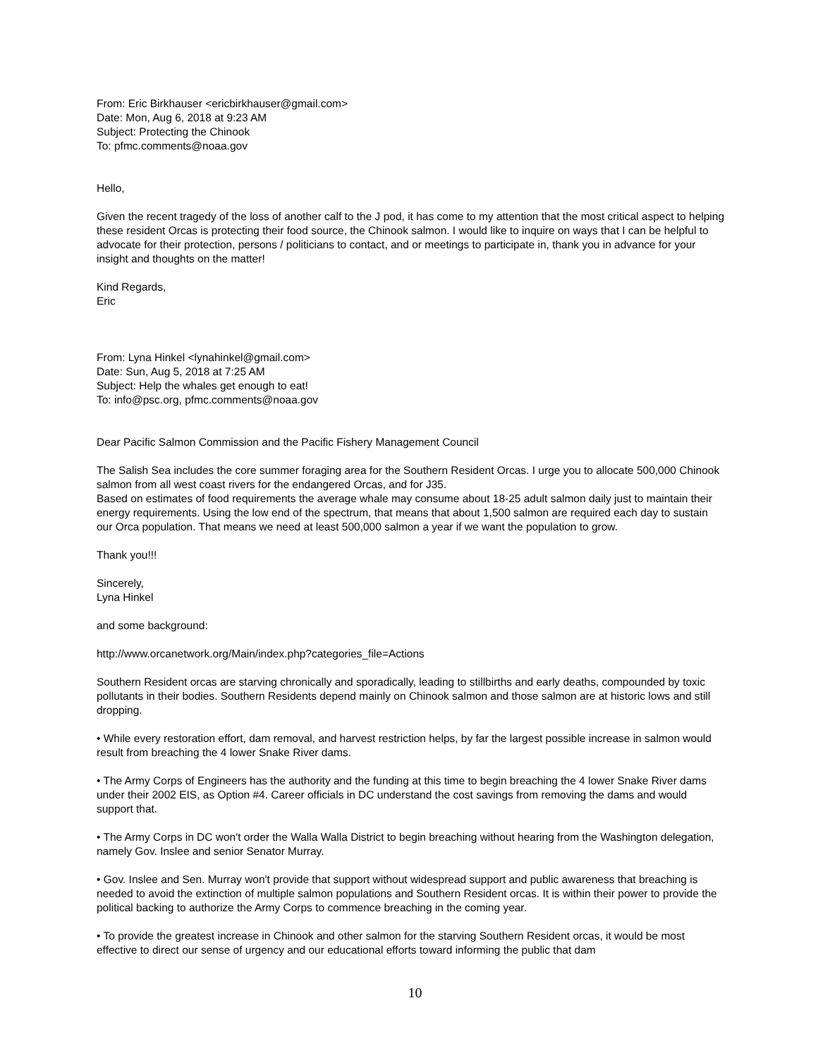From: Eric Birkhauser <ericbirkhauser@gmail.com>
Date: Mon, Aug 6, 2018 at 9:23 AM
Subject: Protecting the Chinook
To: pfmc.comments@noaa.gov
Hello,
Given the recent tragedy of the loss of another calf to the J pod, it has come to my attention that the most critical aspect to helping these resident Orcas is protecting their food source, the Chinook salmon. I would like to inquire on ways that I can be helpful to advocate for their protection, persons / politicians to contact, and or meetings to participate in, thank you in advance for your insight and thoughts on the matter!
Kind Regards,
Eric
From: Lyna Hinkel <lynahinkel@gmail.com>
Date: Sun, Aug 5, 2018 at 7:25 AM
Subject: Help the whales get enough to eat!
To: info@psc.org, pfmc.comments@noaa.gov
Dear Pacific Salmon Commission and the Pacific Fishery Management Council
The Salish Sea includes the core summer foraging area for the Southern Resident Orcas. I urge you to allocate 500,000 Chinook salmon from all west coast rivers for the endangered Orcas, and for J35.
Based on estimates of food requirements the average whale may consume about 18-25 adult salmon daily just to maintain their energy requirements. Using the low end of the spectrum, that means that about 1,500 salmon are required each day to sustain our Orca population. That means we need at least 500,000 salmon a year if we want the population to grow.
Thank you!!!
Sincerely,
Lyna Hinkel
and some background:
http://www.orcanetwork.org/Main/index.php?categories_file=Actions
Southern Resident orcas are starving chronically and sporadically, leading to stillbirths and early deaths, compounded by toxic pollutants in their bodies. Southern Residents depend mainly on Chinook salmon and those salmon are at historic lows and still dropping.
• While every restoration effort, dam removal, and harvest restriction helps, by far the largest possible increase in salmon would result from breaching the 4 lower Snake River dams.
• The Army Corps of Engineers has the authority and the funding at this time to begin breaching the 4 lower Snake River dams under their 2002 EIS, as Option #4. Career officials in DC understand the cost savings from removing the dams and would support that.
• The Army Corps in DC won't order the Walla Walla District to begin breaching without hearing from the Washington delegation, namely Gov. Inslee and senior Senator Murray.
• Gov. Inslee and Sen. Murray won't provide that support without widespread support and public awareness that breaching is needed to avoid the extinction of multiple salmon populations and Southern Resident orcas. It is within their power to provide the political backing to authorize the Army Corps to commence breaching in the coming year.
• To provide the greatest increase in Chinook and other salmon for the starving Southern Resident orcas, it would be most effective to direct our sense of urgency and our educational efforts toward informing the public that dam
10